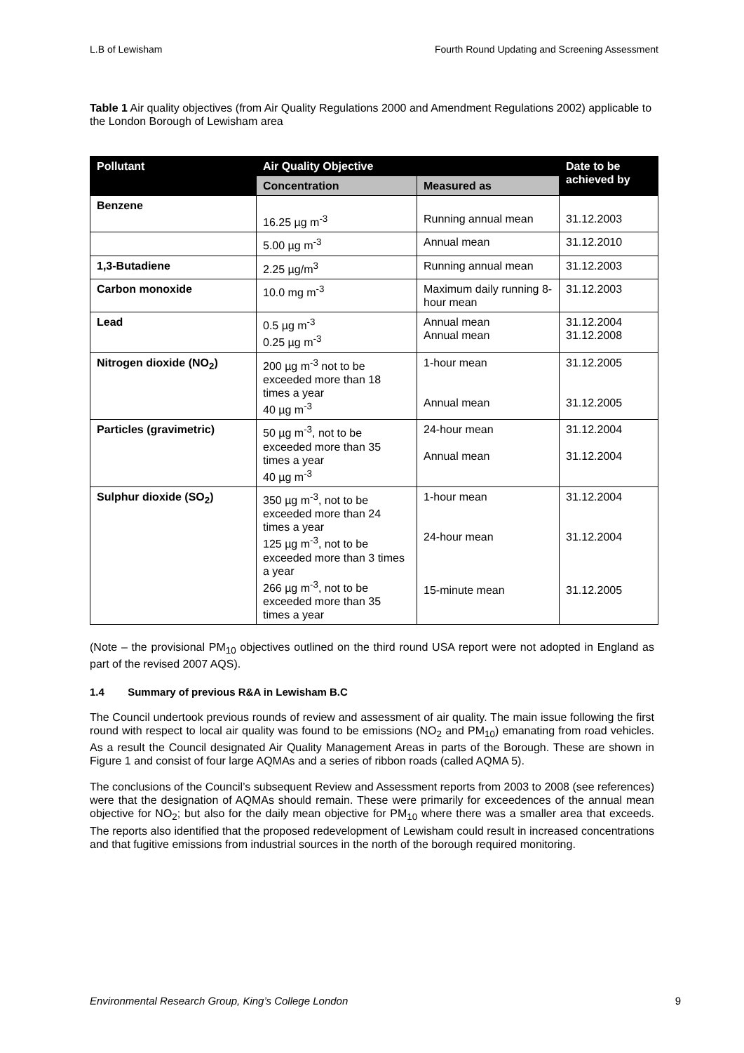L.B of Lewisham Fourth Round Updating and Screening Assessment
Table 1 Air quality objectives (from Air Quality Regulations 2000 and Amendment Regulations 2002) applicable to the London Borough of Lewisham area
| Pollutant | Air Quality Objective | | Date to be achieved by |
| --- | --- | --- | --- |
| | Concentration | Measured as | |
| Benzene | 16.25 µg m<sup>-3</sup> | Running annual mean | 31.12.2003 |
| | 5.00 µg m<sup>-3</sup> | Annual mean | 31.12.2010 |
| 1,3-Butadiene | 2.25 µg/m<sup>3</sup> | Running annual mean | 31.12.2003 |
| Carbon monoxide | 10.0 mg m<sup>-3</sup> | Maximum daily running 8-hour mean | 31.12.2003 |
| Lead | 0.5 µg m<sup>-3</sup> 0.25 µg m<sup>-3</sup> | Annual mean Annual mean | 31.12.2004 31.12.2008 |
| Nitrogen dioxide (NO<sub>2</sub>) | 200 µg m<sup>-3</sup> not to be exceeded more than 18 times a year 40 µg m<sup>-3</sup> | 1-hour mean Annual mean | 31.12.2005 31.12.2005 |
| Particles (gravimetric) | 50 µg m<sup>-3</sup>, not to be exceeded more than 35 times a year 40 µg m<sup>-3</sup> | 24-hour mean Annual mean | 31.12.2004 31.12.2004 |
| Sulphur dioxide (SO<sub>2</sub>) | 350 µg m<sup>-3</sup>, not to be exceeded more than 24 times a year 125 µg m<sup>-3</sup>, not to be exceeded more than 3 times a year 266 µg m<sup>-3</sup>, not to be exceeded more than 35 times a year | 1-hour mean 24-hour mean 15-minute mean | 31.12.2004 31.12.2004 31.12.2005 |
(Note – the provisional PM<sub>10</sub> objectives outlined on the third round USA report were not adopted in England as part of the revised 2007 AQS).
1.4 Summary of previous R&A in Lewisham B.C
The Council undertook previous rounds of review and assessment of air quality. The main issue following the first round with respect to local air quality was found to be emissions (NO<sub>2</sub> and PM<sub>10</sub>) emanating from road vehicles. As a result the Council designated Air Quality Management Areas in parts of the Borough. These are shown in Figure 1 and consist of four large AQMAs and a series of ribbon roads (called AQMA 5).
The conclusions of the Council’s subsequent Review and Assessment reports from 2003 to 2008 (see references) were that the designation of AQMAs should remain. These were primarily for exceedences of the annual mean objective for NO<sub>2</sub>; but also for the daily mean objective for PM<sub>10</sub> where there was a smaller area that exceeds. The reports also identified that the proposed redevelopment of Lewisham could result in increased concentrations and that fugitive emissions from industrial sources in the north of the borough required monitoring.
Environmental Research Group, King’s College London 9